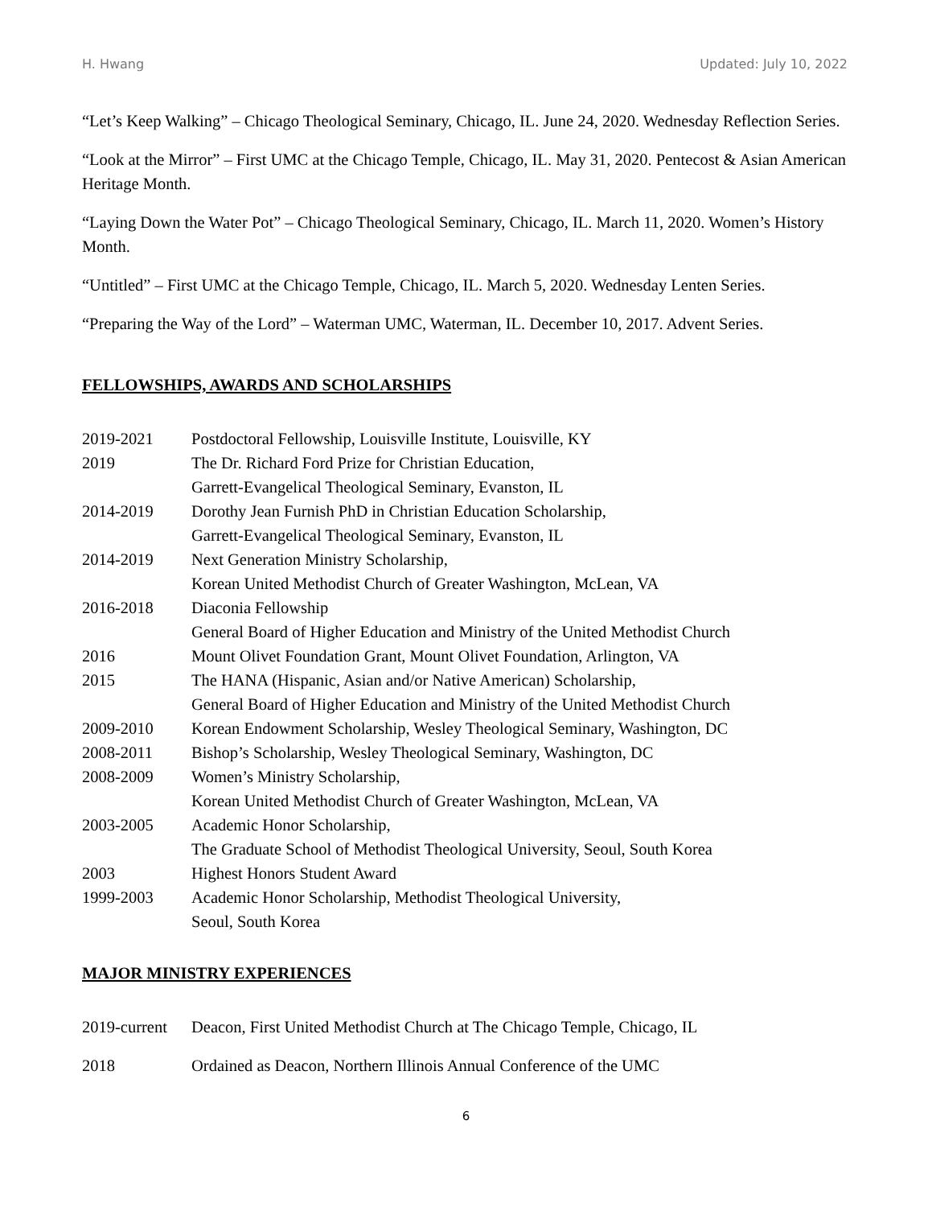H. Hwang Updated: July 10, 2022
“Let’s Keep Walking” – Chicago Theological Seminary, Chicago, IL. June 24, 2020. Wednesday Reflection Series.
“Look at the Mirror” – First UMC at the Chicago Temple, Chicago, IL. May 31, 2020. Pentecost & Asian American Heritage Month.
“Laying Down the Water Pot” – Chicago Theological Seminary, Chicago, IL. March 11, 2020. Women’s History Month.
“Untitled” – First UMC at the Chicago Temple, Chicago, IL. March 5, 2020. Wednesday Lenten Series.
“Preparing the Way of the Lord” – Waterman UMC, Waterman, IL. December 10, 2017. Advent Series.
FELLOWSHIPS, AWARDS AND SCHOLARSHIPS
| 2019-2021 | Postdoctoral Fellowship, Louisville Institute, Louisville, KY |
| 2019 | The Dr. Richard Ford Prize for Christian Education, Garrett-Evangelical Theological Seminary, Evanston, IL |
| 2014-2019 | Dorothy Jean Furnish PhD in Christian Education Scholarship, Garrett-Evangelical Theological Seminary, Evanston, IL |
| 2014-2019 | Next Generation Ministry Scholarship, Korean United Methodist Church of Greater Washington, McLean, VA |
| 2016-2018 | Diaconia Fellowship General Board of Higher Education and Ministry of the United Methodist Church |
| 2016 | Mount Olivet Foundation Grant, Mount Olivet Foundation, Arlington, VA |
| 2015 | The HANA (Hispanic, Asian and/or Native American) Scholarship, General Board of Higher Education and Ministry of the United Methodist Church |
| 2009-2010 | Korean Endowment Scholarship, Wesley Theological Seminary, Washington, DC |
| 2008-2011 | Bishop’s Scholarship, Wesley Theological Seminary, Washington, DC |
| 2008-2009 | Women’s Ministry Scholarship, Korean United Methodist Church of Greater Washington, McLean, VA |
| 2003-2005 | Academic Honor Scholarship, The Graduate School of Methodist Theological University, Seoul, South Korea |
| 2003 | Highest Honors Student Award |
| 1999-2003 | Academic Honor Scholarship, Methodist Theological University, Seoul, South Korea |
MAJOR MINISTRY EXPERIENCES
| 2019-current | Deacon, First United Methodist Church at The Chicago Temple, Chicago, IL |
| 2018 | Ordained as Deacon, Northern Illinois Annual Conference of the UMC |
6